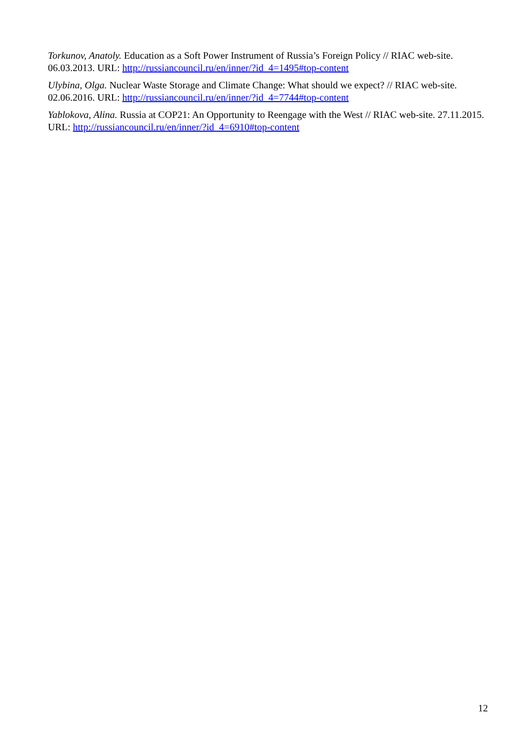Torkunov, Anatoly. Education as a Soft Power Instrument of Russia’s Foreign Policy // RIAC web-site. 06.03.2013. URL: http://russiancouncil.ru/en/inner/?id_4=1495#top-content
Ulybina, Olga. Nuclear Waste Storage and Climate Change: What should we expect? // RIAC web-site. 02.06.2016. URL: http://russiancouncil.ru/en/inner/?id_4=7744#top-content
Yablokova, Alina. Russia at COP21: An Opportunity to Reengage with the West // RIAC web-site. 27.11.2015. URL: http://russiancouncil.ru/en/inner/?id_4=6910#top-content
12